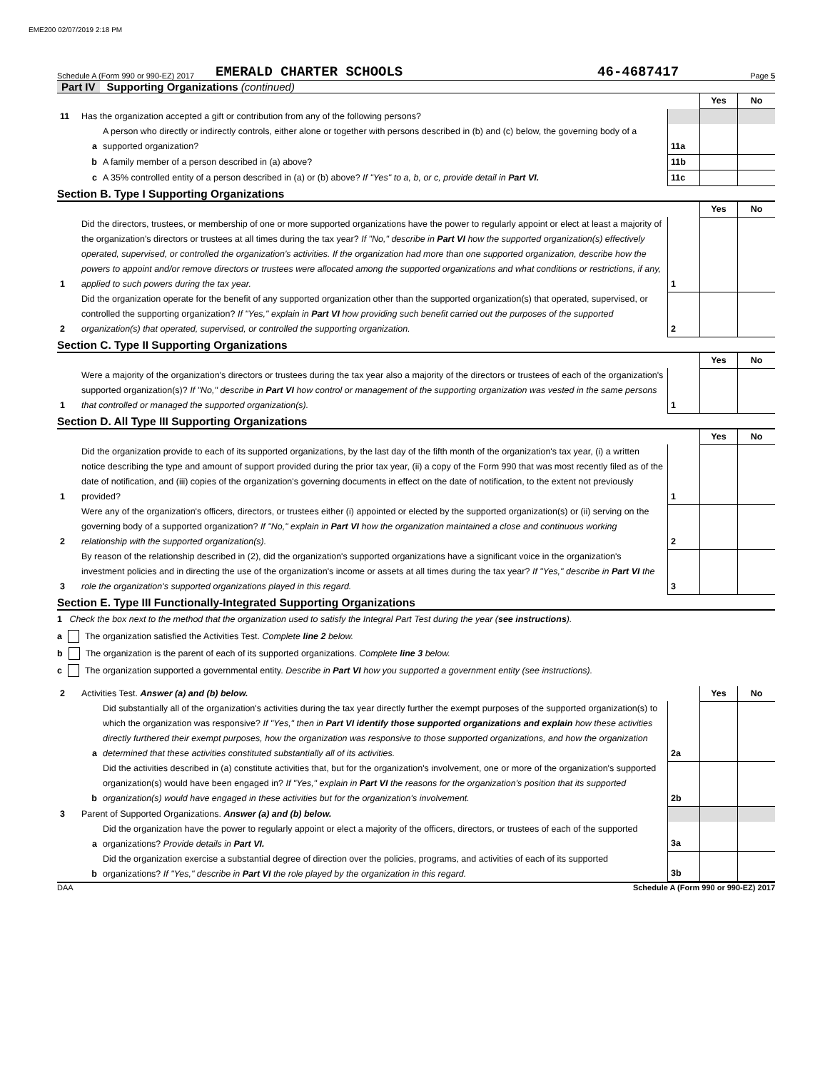EME200 02/07/2019 2:18 PM
Schedule A (Form 990 or 990-EZ) 2017 EMERALD CHARTER SCHOOLS 46-4687417 Page 5
Part IV Supporting Organizations (continued)
| | | | | Yes | No |
| 11 | Has the organization accepted a gift or contribution from any of the following persons? | | | | |
| | a | A person who directly or indirectly controls, either alone or together with persons described in (b) and (c) below, the governing body of a supported organization? | 11a | | |
| | b | A family member of a person described in (a) above? | 11b | | |
| | c | A 35% controlled entity of a person described in (a) or (b) above? If "Yes" to a, b, or c, provide detail in Part VI. | 11c | | |
Section B. Type I Supporting Organizations
| | | | Yes | No |
| 1 | Did the directors, trustees, or membership of one or more supported organizations have the power to regularly appoint or elect at least a majority of the organization's directors or trustees at all times during the tax year? If "No," describe in Part VI how the supported organization(s) effectively operated, supervised, or controlled the organization's activities. If the organization had more than one supported organization, describe how the powers to appoint and/or remove directors or trustees were allocated among the supported organizations and what conditions or restrictions, if any, applied to such powers during the tax year. | 1 | | |
| 2 | Did the organization operate for the benefit of any supported organization other than the supported organization(s) that operated, supervised, or controlled the supporting organization? If "Yes," explain in Part VI how providing such benefit carried out the purposes of the supported organization(s) that operated, supervised, or controlled the supporting organization. | 2 | | |
Section C. Type II Supporting Organizations
| | | | Yes | No |
| 1 | Were a majority of the organization's directors or trustees during the tax year also a majority of the directors or trustees of each of the organization's supported organization(s)? If "No," describe in Part VI how control or management of the supporting organization was vested in the same persons that controlled or managed the supported organization(s). | 1 | | |
Section D. All Type III Supporting Organizations
| | | | Yes | No |
| 1 | Did the organization provide to each of its supported organizations, by the last day of the fifth month of the organization's tax year, (i) a written notice describing the type and amount of support provided during the prior tax year, (ii) a copy of the Form 990 that was most recently filed as of the date of notification, and (iii) copies of the organization's governing documents in effect on the date of notification, to the extent not previously provided? | 1 | | |
| 2 | Were any of the organization's officers, directors, or trustees either (i) appointed or elected by the supported organization(s) or (ii) serving on the governing body of a supported organization? If "No," explain in Part VI how the organization maintained a close and continuous working relationship with the supported organization(s). | 2 | | |
| 3 | By reason of the relationship described in (2), did the organization's supported organizations have a significant voice in the organization's investment policies and in directing the use of the organization's income or assets at all times during the tax year? If "Yes," describe in Part VI the role the organization's supported organizations played in this regard. | 3 | | |
Section E. Type III Functionally-Integrated Supporting Organizations
1 Check the box next to the method that the organization used to satisfy the Integral Part Test during the year (see instructions).
a The organization satisfied the Activities Test. Complete line 2 below.
b The organization is the parent of each of its supported organizations. Complete line 3 below.
c The organization supported a governmental entity. Describe in Part VI how you supported a government entity (see instructions).
| 2 | Activities Test. Answer (a) and (b) below. | | | Yes | No |
| | a | Did substantially all of the organization's activities during the tax year directly further the exempt purposes of the supported organization(s) to which the organization was responsive? If "Yes," then in Part VI identify those supported organizations and explain how these activities directly furthered their exempt purposes, how the organization was responsive to those supported organizations, and how the organization determined that these activities constituted substantially all of its activities. | 2a | | |
| | b | Did the activities described in (a) constitute activities that, but for the organization's involvement, one or more of the organization's supported organization(s) would have been engaged in? If "Yes," explain in Part VI the reasons for the organization's position that its supported organization(s) would have engaged in these activities but for the organization's involvement. | 2b | | |
| 3 | Parent of Supported Organizations. Answer (a) and (b) below. | | | | |
| | a | Did the organization have the power to regularly appoint or elect a majority of the officers, directors, or trustees of each of the supported organizations? Provide details in Part VI. | 3a | | |
| | b | Did the organization exercise a substantial degree of direction over the policies, programs, and activities of each of its supported organizations? If "Yes," describe in Part VI the role played by the organization in this regard. | 3b | | |
DAA Schedule A (Form 990 or 990-EZ) 2017